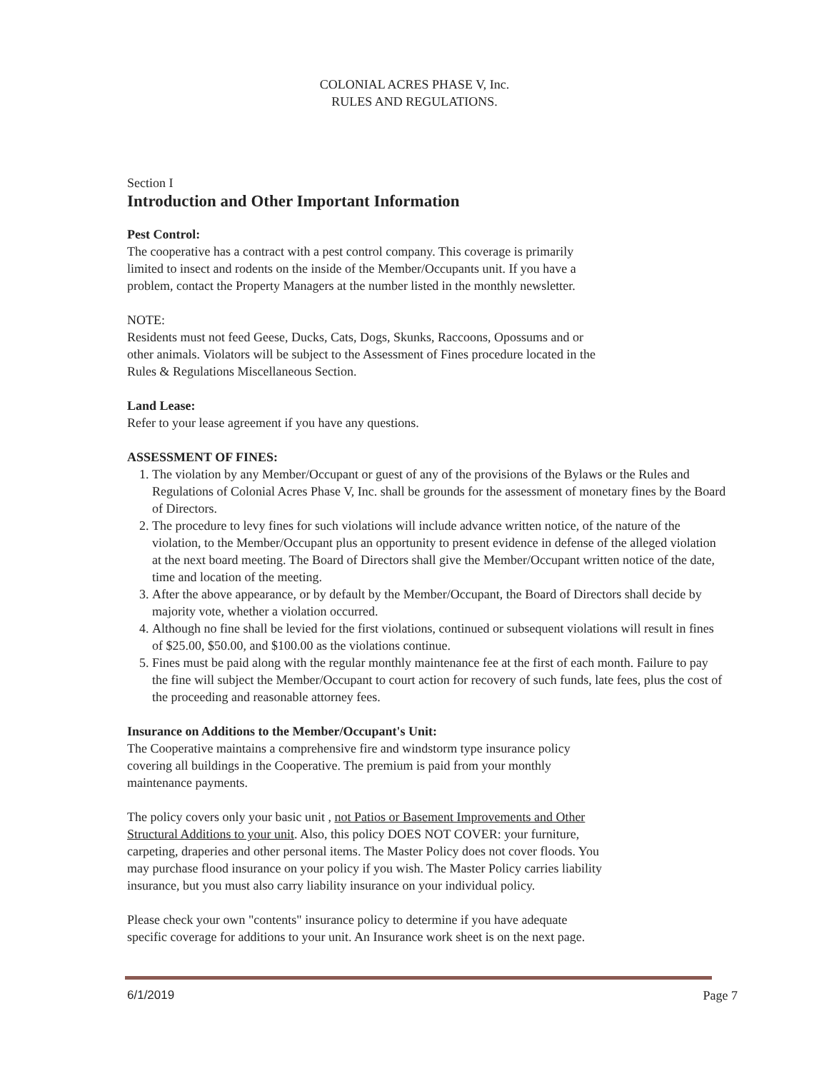COLONIAL ACRES PHASE V, Inc.
RULES AND REGULATIONS.
Section I
Introduction and Other Important Information
Pest Control:
The cooperative has a contract with a pest control company. This coverage is primarily
limited to insect and rodents on the inside of the Member/Occupants unit. If you have a
problem, contact the Property Managers at the number listed in the monthly newsletter.
NOTE:
Residents must not feed Geese, Ducks, Cats, Dogs, Skunks, Raccoons, Opossums and or
other animals. Violators will be subject to the Assessment of Fines procedure located in the
Rules & Regulations Miscellaneous Section.
Land Lease:
Refer to your lease agreement if you have any questions.
ASSESSMENT OF FINES:
1. The violation by any Member/Occupant or guest of any of the provisions of the Bylaws or the Rules and Regulations of Colonial Acres Phase V, Inc. shall be grounds for the assessment of monetary fines by the Board of Directors.
2. The procedure to levy fines for such violations will include advance written notice, of the nature of the violation, to the Member/Occupant plus an opportunity to present evidence in defense of the alleged violation at the next board meeting. The Board of Directors shall give the Member/Occupant written notice of the date, time and location of the meeting.
3. After the above appearance, or by default by the Member/Occupant, the Board of Directors shall decide by majority vote, whether a violation occurred.
4. Although no fine shall be levied for the first violations, continued or subsequent violations will result in fines of $25.00, $50.00, and $100.00 as the violations continue.
5. Fines must be paid along with the regular monthly maintenance fee at the first of each month. Failure to pay the fine will subject the Member/Occupant to court action for recovery of such funds, late fees, plus the cost of the proceeding and reasonable attorney fees.
Insurance on Additions to the Member/Occupant's Unit:
The Cooperative maintains a comprehensive fire and windstorm type insurance policy
covering all buildings in the Cooperative. The premium is paid from your monthly
maintenance payments.
The policy covers only your basic unit , not Patios or Basement Improvements and Other
Structural Additions to your unit. Also, this policy DOES NOT COVER: your furniture,
carpeting, draperies and other personal items. The Master Policy does not cover floods. You
may purchase flood insurance on your policy if you wish. The Master Policy carries liability
insurance, but you must also carry liability insurance on your individual policy.
Please check your own "contents" insurance policy to determine if you have adequate
specific coverage for additions to your unit. An Insurance work sheet is on the next page.
6/1/2019 Page 7